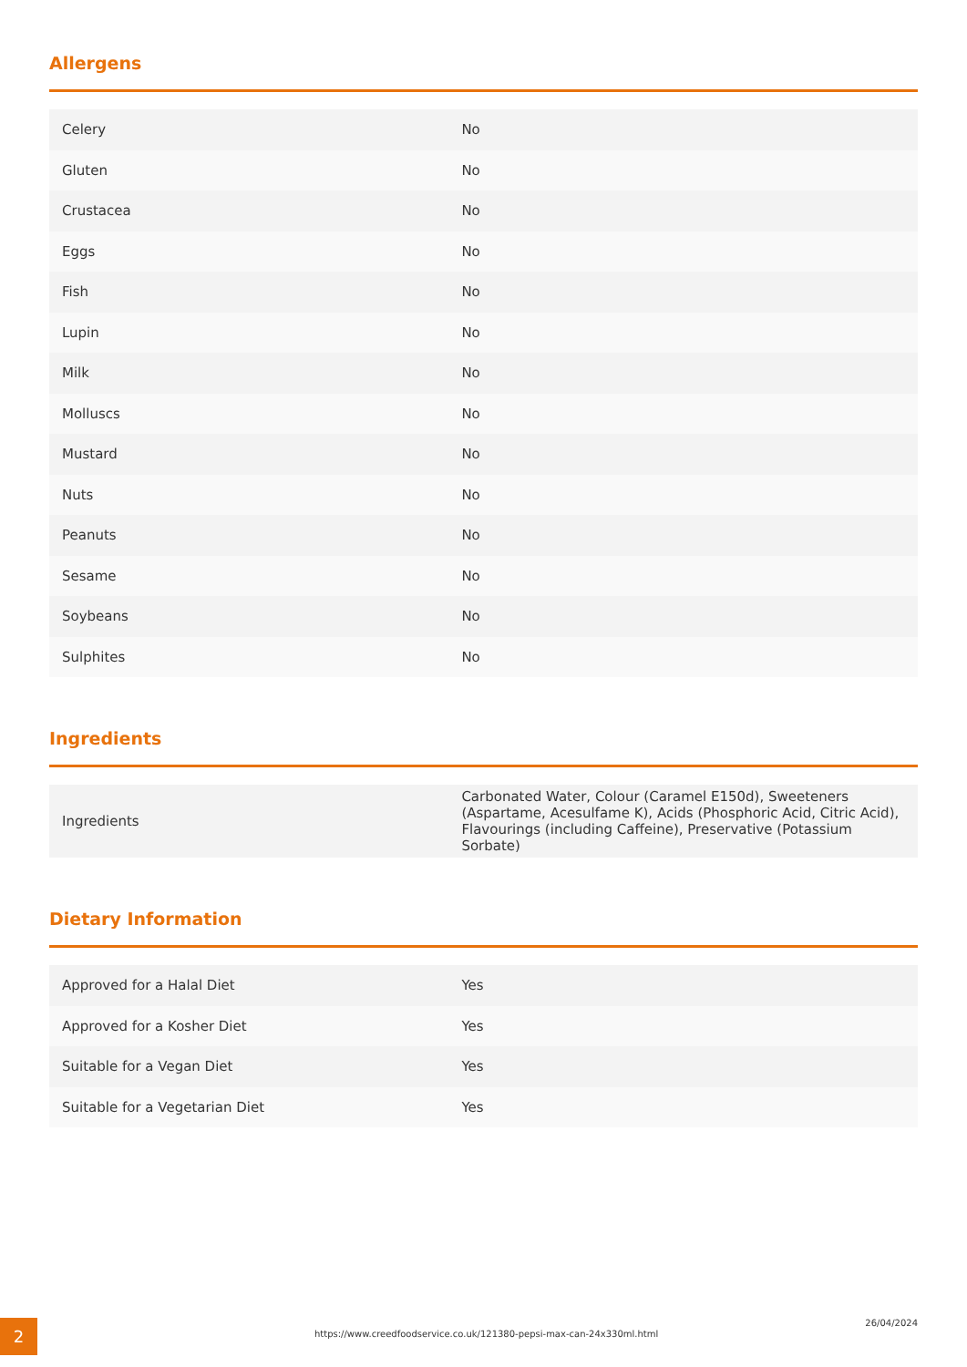Allergens
| Celery | No |
| Gluten | No |
| Crustacea | No |
| Eggs | No |
| Fish | No |
| Lupin | No |
| Milk | No |
| Molluscs | No |
| Mustard | No |
| Nuts | No |
| Peanuts | No |
| Sesame | No |
| Soybeans | No |
| Sulphites | No |
Ingredients
| Ingredients | Carbonated Water, Colour (Caramel E150d), Sweeteners (Aspartame, Acesulfame K), Acids (Phosphoric Acid, Citric Acid), Flavourings (including Caffeine), Preservative (Potassium Sorbate) |
Dietary Information
| Approved for a Halal Diet | Yes |
| Approved for a Kosher Diet | Yes |
| Suitable for a Vegan Diet | Yes |
| Suitable for a Vegetarian Diet | Yes |
2
https://www.creedfoodservice.co.uk/121380-pepsi-max-can-24x330ml.html
26/04/2024